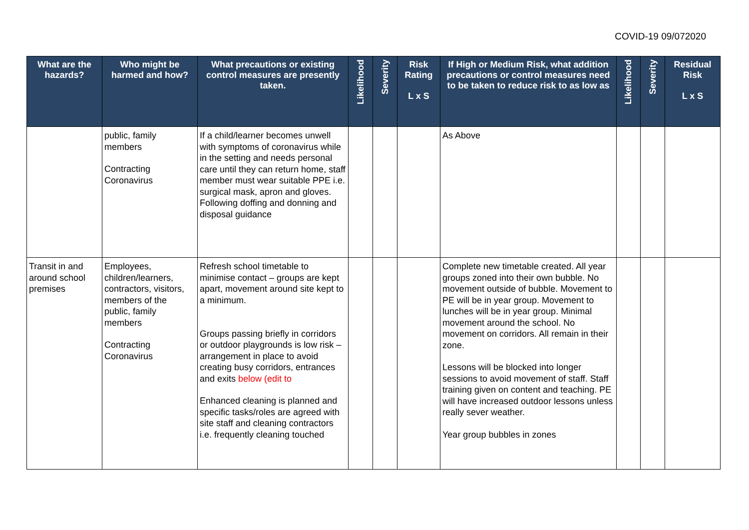COVID-19 09/072020
| What are the hazards? | Who might be harmed and how? | What precautions or existing control measures are presently taken. | Likelihood | Severity | Risk Rating L x S | If High or Medium Risk, what addition precautions or control measures need to be taken to reduce risk to as low as | Likelihood | Severity | Residual Risk L x S |
| --- | --- | --- | --- | --- | --- | --- | --- | --- | --- |
| | public, family members Contracting Coronavirus | If a child/learner becomes unwell with symptoms of coronavirus while in the setting and needs personal care until they can return home, staff member must wear suitable PPE i.e. surgical mask, apron and gloves. Following doffing and donning and disposal guidance | | | | As Above | | | |
| Transit in and around school premises | Employees, children/learners, contractors, visitors, members of the public, family members Contracting Coronavirus | Refresh school timetable to minimise contact – groups are kept apart, movement around site kept to a minimum. Groups passing briefly in corridors or outdoor playgrounds is low risk – arrangement in place to avoid creating busy corridors, entrances and exits below (edit to Enhanced cleaning is planned and specific tasks/roles are agreed with site staff and cleaning contractors i.e. frequently cleaning touched | | | | Complete new timetable created. All year groups zoned into their own bubble. No movement outside of bubble. Movement to PE will be in year group. Movement to lunches will be in year group. Minimal movement around the school. No movement on corridors. All remain in their zone. Lessons will be blocked into longer sessions to avoid movement of staff. Staff training given on content and teaching. PE will have increased outdoor lessons unless really sever weather. Year group bubbles in zones | | | |